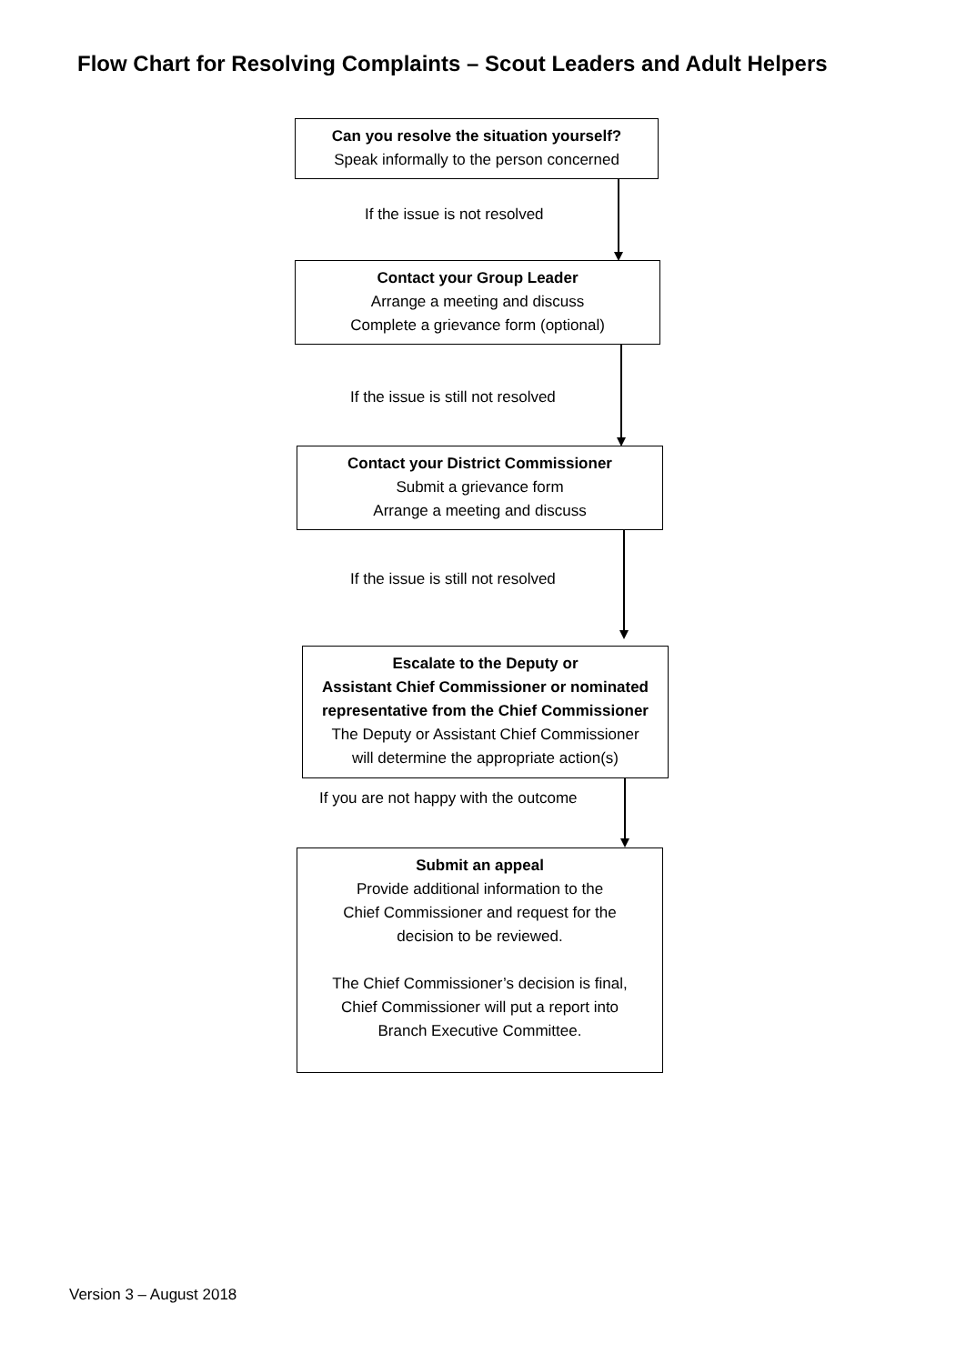Flow Chart for Resolving Complaints – Scout Leaders and Adult Helpers
Can you resolve the situation yourself?
Speak informally to the person concerned
If the issue is not resolved
Contact your Group Leader
Arrange a meeting and discuss
Complete a grievance form (optional)
If the issue is still not resolved
Contact your District Commissioner
Submit a grievance form
Arrange a meeting and discuss
If the issue is still not resolved
Escalate to the Deputy or
Assistant Chief Commissioner or nominated
representative from the Chief Commissioner
The Deputy or Assistant Chief Commissioner
will determine the appropriate action(s)
If you are not happy with the outcome
Submit an appeal
Provide additional information to the
Chief Commissioner and request for the
decision to be reviewed.
The Chief Commissioner’s decision is final,
Chief Commissioner will put a report into
Branch Executive Committee.
Version 3 – August 2018